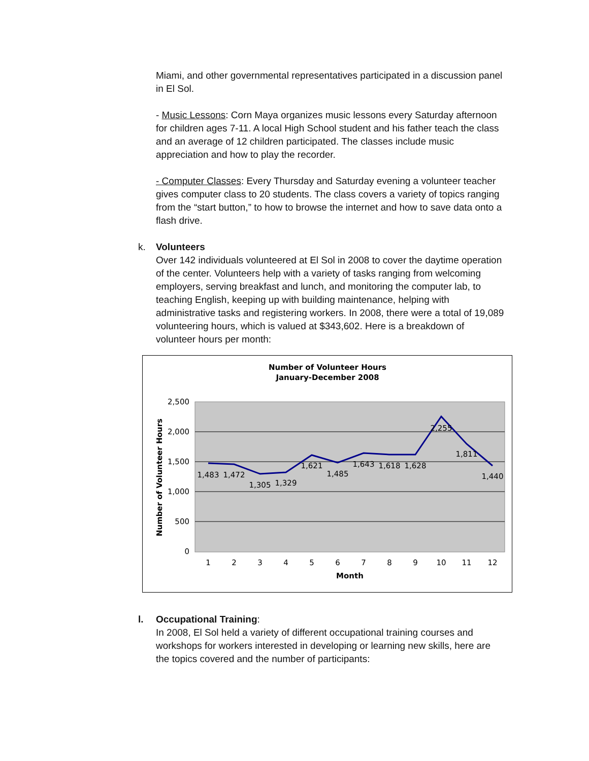Miami, and other governmental representatives participated in a discussion panel in El Sol.
- Music Lessons: Corn Maya organizes music lessons every Saturday afternoon for children ages 7-11. A local High School student and his father teach the class and an average of 12 children participated. The classes include music appreciation and how to play the recorder.
- Computer Classes: Every Thursday and Saturday evening a volunteer teacher gives computer class to 20 students. The class covers a variety of topics ranging from the “start button,” to how to browse the internet and how to save data onto a flash drive.
k. Volunteers
Over 142 individuals volunteered at El Sol in 2008 to cover the daytime operation of the center. Volunteers help with a variety of tasks ranging from welcoming employers, serving breakfast and lunch, and monitoring the computer lab, to teaching English, keeping up with building maintenance, helping with administrative tasks and registering workers. In 2008, there were a total of 19,089 volunteering hours, which is valued at $343,602. Here is a breakdown of volunteer hours per month:
Number of Volunteer Hours
January-December 2008
2,500
2,000
1,500
1,000
500
0
Number of Volunteer Hours
1
2
3
4
5
6
7
8
9
10
11
12
Month
1,483
1,472
1,305
1,329
1,621
1,485
1,643
1,618
1,628
2,255
1,811
1,440
l. Occupational Training:
In 2008, El Sol held a variety of different occupational training courses and workshops for workers interested in developing or learning new skills, here are the topics covered and the number of participants: